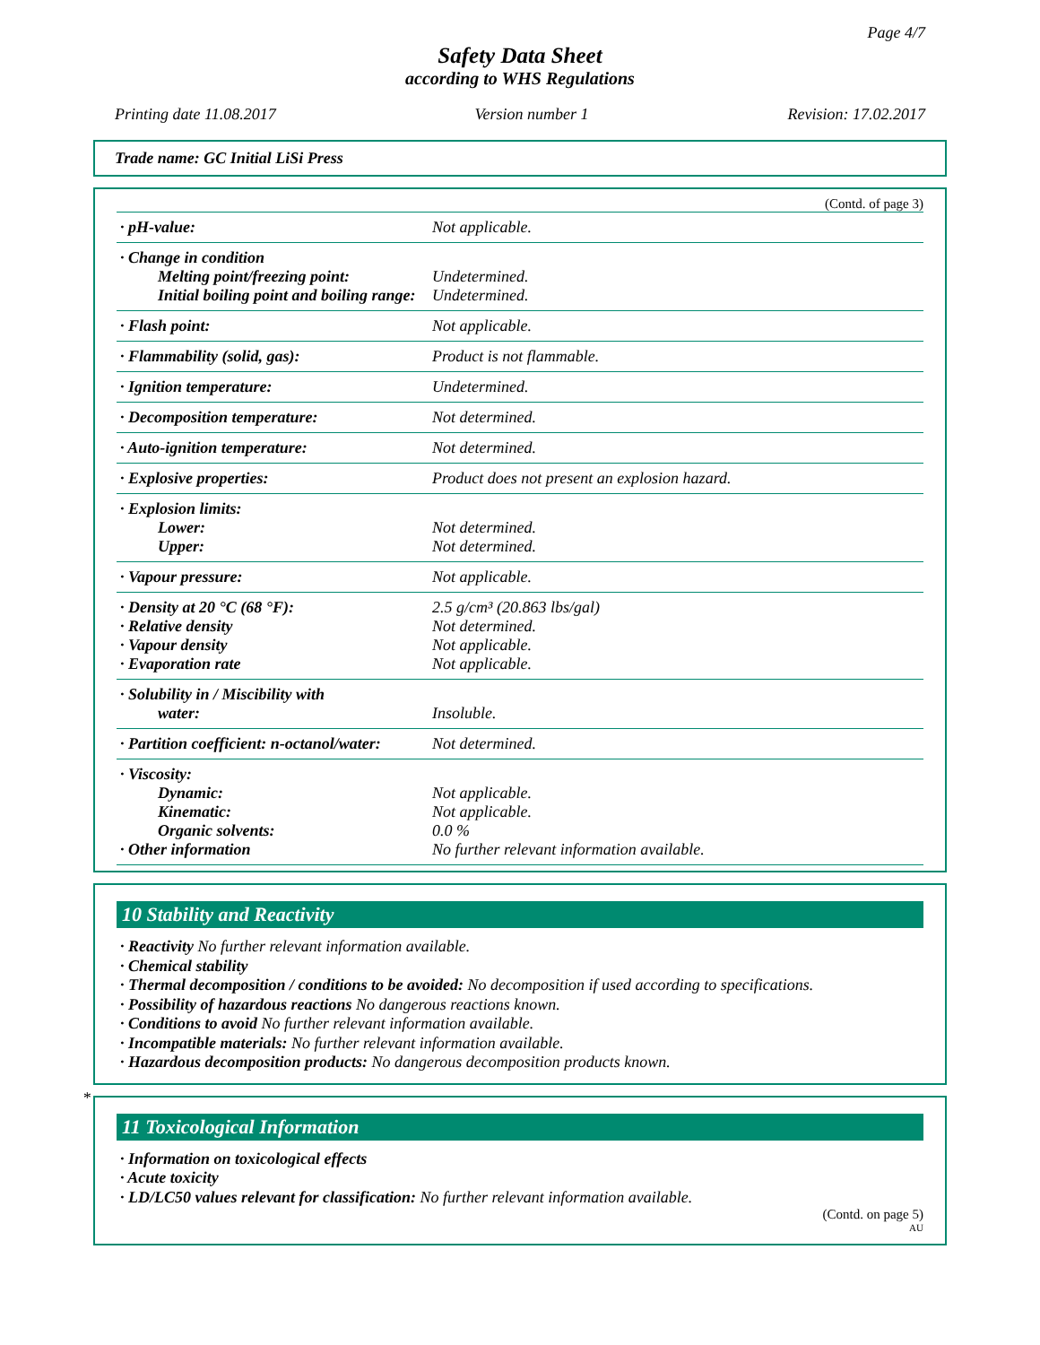Page 4/7
Safety Data Sheet
according to WHS Regulations
Printing date 11.08.2017 Version number 1 Revision: 17.02.2017
Trade name: GC Initial LiSi Press
(Contd. of page 3)
| · pH-value: | Not applicable. |
| · Change in condition Melting point/freezing point: Initial boiling point and boiling range: | Undetermined. Undetermined. |
| · Flash point: | Not applicable. |
| · Flammability (solid, gas): | Product is not flammable. |
| · Ignition temperature: | Undetermined. |
| · Decomposition temperature: | Not determined. |
| · Auto-ignition temperature: | Not determined. |
| · Explosive properties: | Product does not present an explosion hazard. |
| · Explosion limits: Lower: Upper: | Not determined. Not determined. |
| · Vapour pressure: | Not applicable. |
| · Density at 20 °C (68 °F): · Relative density · Vapour density · Evaporation rate | 2.5 g/cm³ (20.863 lbs/gal) Not determined. Not applicable. Not applicable. |
| · Solubility in / Miscibility with water: | Insoluble. |
| · Partition coefficient: n-octanol/water: | Not determined. |
| · Viscosity: Dynamic: Kinematic: Organic solvents: · Other information | Not applicable. Not applicable. 0.0 % No further relevant information available. |
10 Stability and Reactivity
· Reactivity No further relevant information available.
· Chemical stability
· Thermal decomposition / conditions to be avoided: No decomposition if used according to specifications.
· Possibility of hazardous reactions No dangerous reactions known.
· Conditions to avoid No further relevant information available.
· Incompatible materials: No further relevant information available.
· Hazardous decomposition products: No dangerous decomposition products known.
*
11 Toxicological Information
· Information on toxicological effects
· Acute toxicity
· LD/LC50 values relevant for classification: No further relevant information available.
(Contd. on page 5)
AU